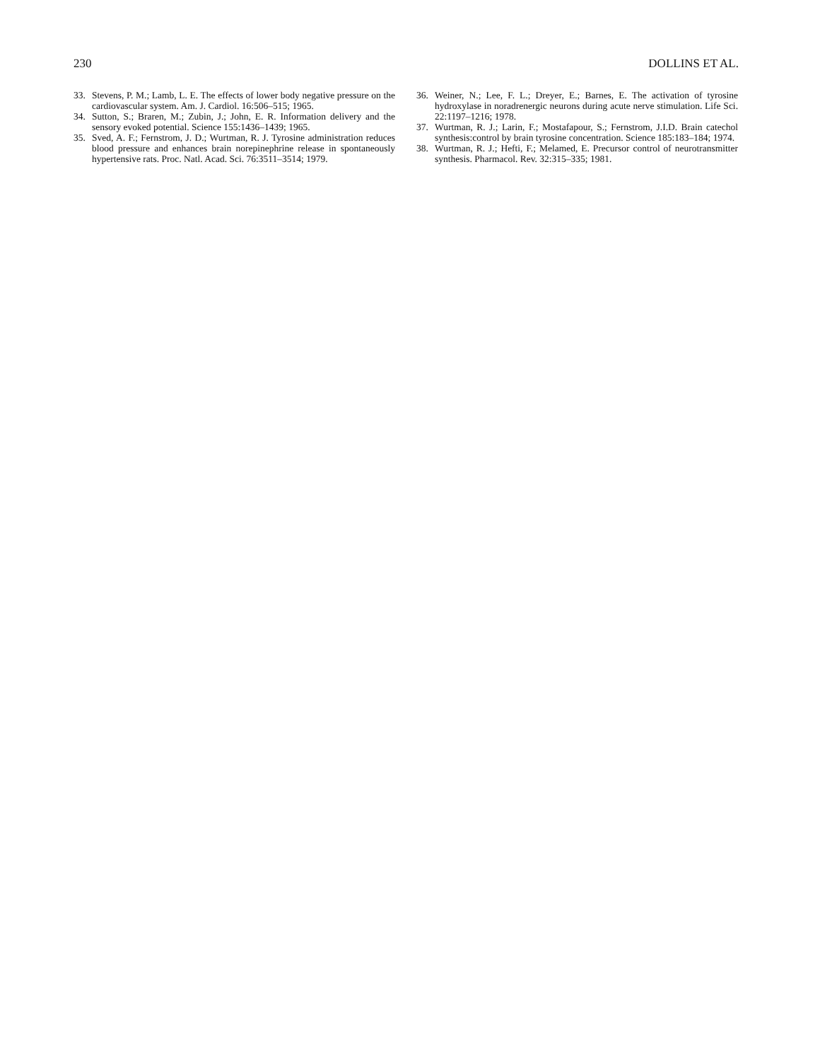230 DOLLINS ET AL.
33. Stevens, P. M.; Lamb, L. E. The effects of lower body negative pressure on the cardiovascular system. Am. J. Cardiol. 16:506–515; 1965.
34. Sutton, S.; Braren, M.; Zubin, J.; John, E. R. Information delivery and the sensory evoked potential. Science 155:1436–1439; 1965.
35. Sved, A. F.; Fernstrom, J. D.; Wurtman, R. J. Tyrosine administration reduces blood pressure and enhances brain norepinephrine release in spontaneously hypertensive rats. Proc. Natl. Acad. Sci. 76:3511–3514; 1979.
36. Weiner, N.; Lee, F. L.; Dreyer, E.; Barnes, E. The activation of tyrosine hydroxylase in noradrenergic neurons during acute nerve stimulation. Life Sci. 22:1197–1216; 1978.
37. Wurtman, R. J.; Larin, F.; Mostafapour, S.; Fernstrom, J.I.D. Brain catechol synthesis:control by brain tyrosine concentration. Science 185:183–184; 1974.
38. Wurtman, R. J.; Hefti, F.; Melamed, E. Precursor control of neurotransmitter synthesis. Pharmacol. Rev. 32:315–335; 1981.